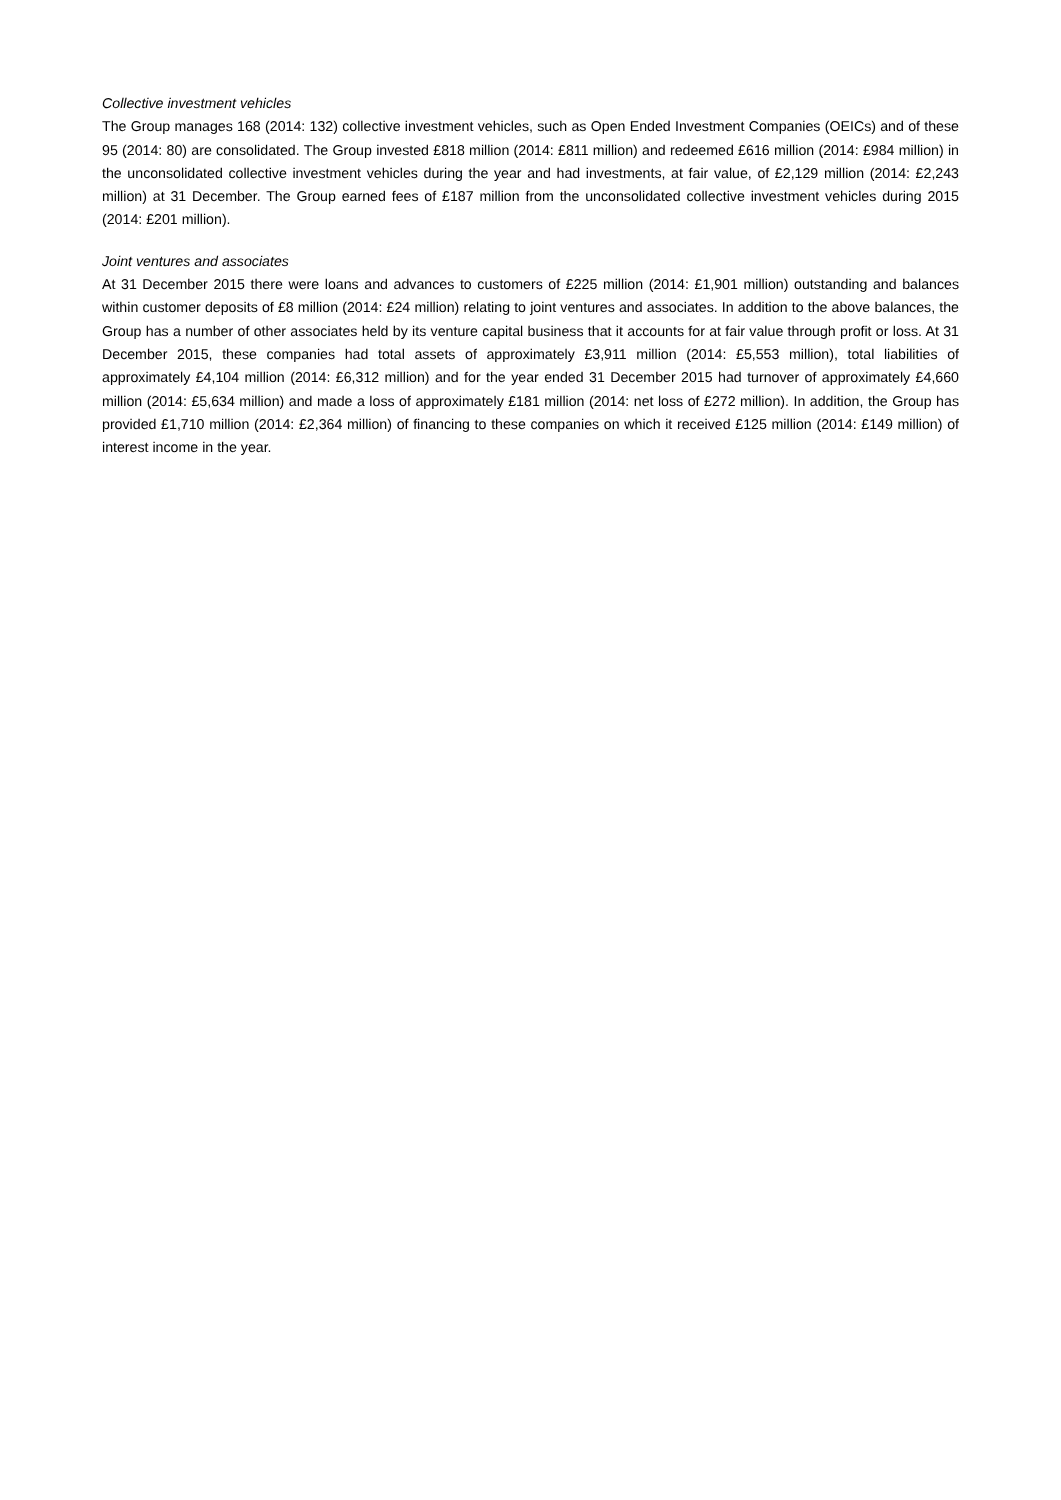Collective investment vehicles
The Group manages 168 (2014: 132) collective investment vehicles, such as Open Ended Investment Companies (OEICs) and of these 95 (2014: 80) are consolidated. The Group invested £818 million (2014: £811 million) and redeemed £616 million (2014: £984 million) in the unconsolidated collective investment vehicles during the year and had investments, at fair value, of £2,129 million (2014: £2,243 million) at 31 December. The Group earned fees of £187 million from the unconsolidated collective investment vehicles during 2015 (2014: £201 million).
Joint ventures and associates
At 31 December 2015 there were loans and advances to customers of £225 million (2014: £1,901 million) outstanding and balances within customer deposits of £8 million (2014: £24 million) relating to joint ventures and associates. In addition to the above balances, the Group has a number of other associates held by its venture capital business that it accounts for at fair value through profit or loss. At 31 December 2015, these companies had total assets of approximately £3,911 million (2014: £5,553 million), total liabilities of approximately £4,104 million (2014: £6,312 million) and for the year ended 31 December 2015 had turnover of approximately £4,660 million (2014: £5,634 million) and made a loss of approximately £181 million (2014: net loss of £272 million). In addition, the Group has provided £1,710 million (2014: £2,364 million) of financing to these companies on which it received £125 million (2014: £149 million) of interest income in the year.